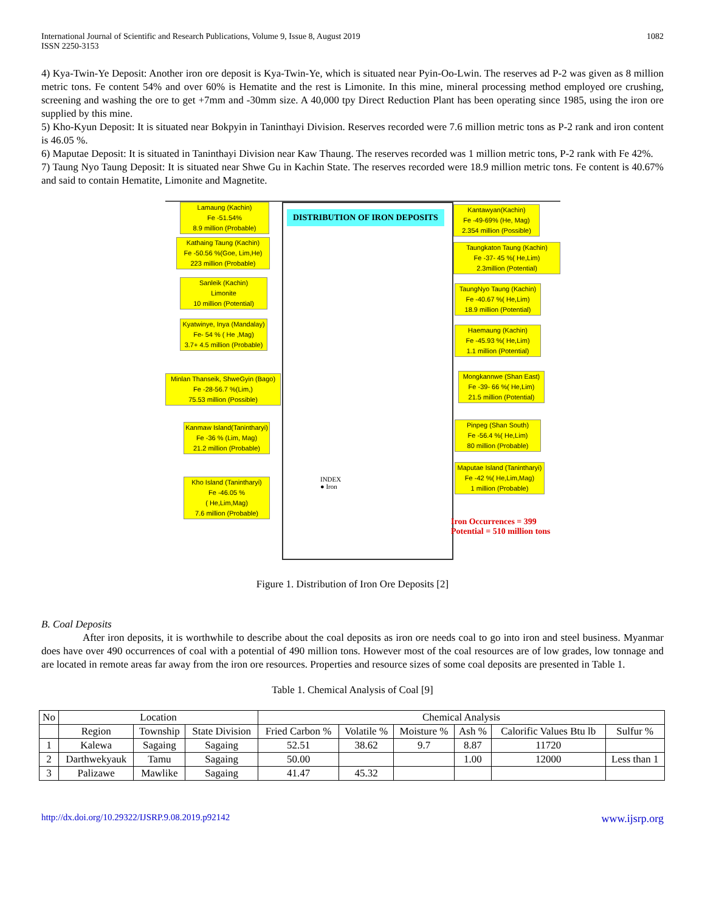International Journal of Scientific and Research Publications, Volume 9, Issue 8, August 2019
ISSN 2250-3153
1082
4) Kya-Twin-Ye Deposit: Another iron ore deposit is Kya-Twin-Ye, which is situated near Pyin-Oo-Lwin. The reserves ad P-2 was given as 8 million metric tons. Fe content 54% and over 60% is Hematite and the rest is Limonite. In this mine, mineral processing method employed ore crushing, screening and washing the ore to get +7mm and -30mm size. A 40,000 tpy Direct Reduction Plant has been operating since 1985, using the iron ore supplied by this mine.
5) Kho-Kyun Deposit: It is situated near Bokpyin in Taninthayi Division. Reserves recorded were 7.6 million metric tons as P-2 rank and iron content is 46.05 %.
6) Maputae Deposit: It is situated in Taninthayi Division near Kaw Thaung. The reserves recorded was 1 million metric tons, P-2 rank with Fe 42%.
7) Taung Nyo Taung Deposit: It is situated near Shwe Gu in Kachin State. The reserves recorded were 18.9 million metric tons. Fe content is 40.67% and said to contain Hematite, Limonite and Magnetite.
DISTRIBUTION OF IRON DEPOSITS
Lamaung (Kachin)
Fe -51.54%
8.9 million (Probable)
Kathaing Taung (Kachin)
Fe -50.56 %(Goe, Lim,He)
223 million (Probable)
Sanleik (Kachin)
Limonite
10 million (Potential)
Kyatwinye, Inya (Mandalay)
Fe- 54 % ( He ,Mag)
3.7+ 4.5 million (Probable)
Minlan Thanseik, ShweGyin (Bago)
Fe -28-56.7 %(Lim,)
75.53 million (Possible)
Kanmaw Island(Tanintharyi)
Fe -36 % (Lim, Mag)
21.2 million (Probable)
Kho Island (Tanintharyi)
Fe -46.05 %
( He,Lim,Mag)
7.6 million (Probable)
Kantawyan(Kachin)
Fe -49-69% (He, Mag)
2.354 million (Possible)
Taungkaton Taung (Kachin)
Fe -37- 45 %( He,Lim)
2.3million (Potential)
TaungNyo Taung (Kachin)
Fe -40.67 %( He,Lim)
18.9 million (Potential)
Haemaung (Kachin)
Fe -45.93 %( He,Lim)
1.1 million (Potential)
Mongkannwe (Shan East)
Fe -39- 66 %( He,Lim)
21.5 million (Potential)
Pinpeg (Shan South)
Fe -56.4 %( He,Lim)
80 million (Probable)
Maputae Island (Tanintharyi)
Fe -42 %( He,Lim,Mag)
1 million (Probable)
INDEX
● Iron
Iron Occurrences = 399
Potential = 510 million tons
Figure 1. Distribution of Iron Ore Deposits [2]
B. Coal Deposits
After iron deposits, it is worthwhile to describe about the coal deposits as iron ore needs coal to go into iron and steel business. Myanmar does have over 490 occurrences of coal with a potential of 490 million tons. However most of the coal resources are of low grades, low tonnage and are located in remote areas far away from the iron ore resources. Properties and resource sizes of some coal deposits are presented in Table 1.
Table 1. Chemical Analysis of Coal [9]
| No | Location | | | Chemical Analysis | | | | | |
| --- | --- | --- | --- | --- | --- | --- | --- | --- | --- |
| | Region | Township | State Division | Fried Carbon % | Volatile % | Moisture % | Ash % | Calorific Values Btu lb | Sulfur % |
| 1 | Kalewa | Sagaing | Sagaing | 52.51 | 38.62 | 9.7 | 8.87 | 11720 | |
| 2 | Darthwekyauk | Tamu | Sagaing | 50.00 | | | 1.00 | 12000 | Less than 1 |
| 3 | Palizawe | Mawlike | Sagaing | 41.47 | 45.32 | | | | |
http://dx.doi.org/10.29322/IJSRP.9.08.2019.p92142 www.ijsrp.org